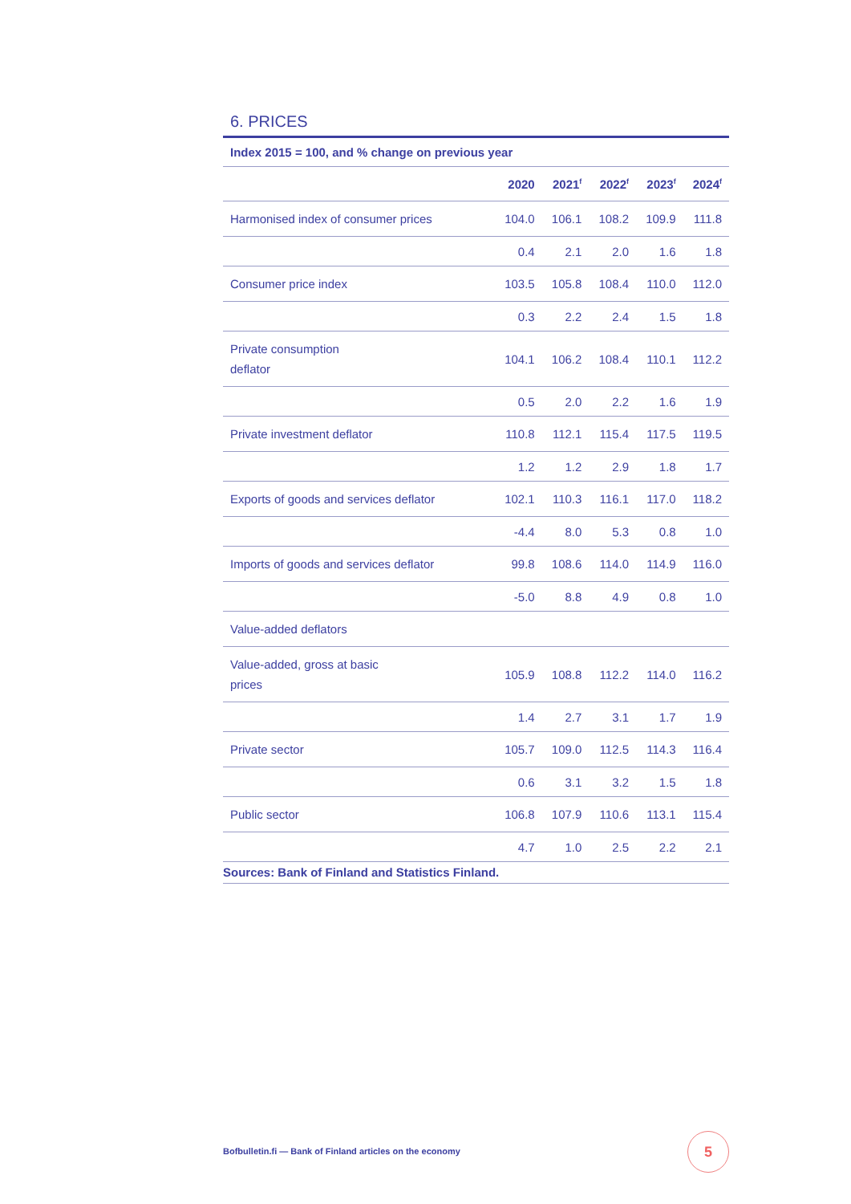6. PRICES
Index 2015 = 100, and % change on previous year
| | 2020 | 2021<sup>f</sup> | 2022<sup>f</sup> | 2023<sup>f</sup> | 2024<sup>f</sup> |
| --- | --- | --- | --- | --- | --- |
| Harmonised index of consumer prices | 104.0 | 106.1 | 108.2 | 109.9 | 111.8 |
| | 0.4 | 2.1 | 2.0 | 1.6 | 1.8 |
| Consumer price index | 103.5 | 105.8 | 108.4 | 110.0 | 112.0 |
| | 0.3 | 2.2 | 2.4 | 1.5 | 1.8 |
| Private consumption deflator | 104.1 | 106.2 | 108.4 | 110.1 | 112.2 |
| | 0.5 | 2.0 | 2.2 | 1.6 | 1.9 |
| Private investment deflator | 110.8 | 112.1 | 115.4 | 117.5 | 119.5 |
| | 1.2 | 1.2 | 2.9 | 1.8 | 1.7 |
| Exports of goods and services deflator | 102.1 | 110.3 | 116.1 | 117.0 | 118.2 |
| | -4.4 | 8.0 | 5.3 | 0.8 | 1.0 |
| Imports of goods and services deflator | 99.8 | 108.6 | 114.0 | 114.9 | 116.0 |
| | -5.0 | 8.8 | 4.9 | 0.8 | 1.0 |
| Value-added deflators | | | | | |
| Value-added, gross at basic prices | 105.9 | 108.8 | 112.2 | 114.0 | 116.2 |
| | 1.4 | 2.7 | 3.1 | 1.7 | 1.9 |
| Private sector | 105.7 | 109.0 | 112.5 | 114.3 | 116.4 |
| | 0.6 | 3.1 | 3.2 | 1.5 | 1.8 |
| Public sector | 106.8 | 107.9 | 110.6 | 113.1 | 115.4 |
| | 4.7 | 1.0 | 2.5 | 2.2 | 2.1 |
Sources: Bank of Finland and Statistics Finland.
Bofbulletin.fi — Bank of Finland articles on the economy
5